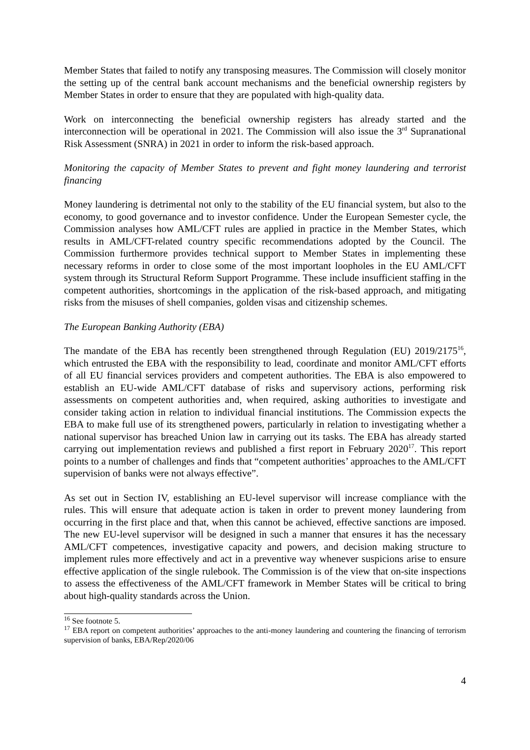Member States that failed to notify any transposing measures. The Commission will closely monitor the setting up of the central bank account mechanisms and the beneficial ownership registers by Member States in order to ensure that they are populated with high-quality data.
Work on interconnecting the beneficial ownership registers has already started and the interconnection will be operational in 2021. The Commission will also issue the 3<sup>rd</sup> Supranational Risk Assessment (SNRA) in 2021 in order to inform the risk-based approach.
Monitoring the capacity of Member States to prevent and fight money laundering and terrorist financing
Money laundering is detrimental not only to the stability of the EU financial system, but also to the economy, to good governance and to investor confidence. Under the European Semester cycle, the Commission analyses how AML/CFT rules are applied in practice in the Member States, which results in AML/CFT-related country specific recommendations adopted by the Council. The Commission furthermore provides technical support to Member States in implementing these necessary reforms in order to close some of the most important loopholes in the EU AML/CFT system through its Structural Reform Support Programme. These include insufficient staffing in the competent authorities, shortcomings in the application of the risk-based approach, and mitigating risks from the misuses of shell companies, golden visas and citizenship schemes.
The European Banking Authority (EBA)
The mandate of the EBA has recently been strengthened through Regulation (EU) 2019/2175<sup>16</sup>, which entrusted the EBA with the responsibility to lead, coordinate and monitor AML/CFT efforts of all EU financial services providers and competent authorities. The EBA is also empowered to establish an EU-wide AML/CFT database of risks and supervisory actions, performing risk assessments on competent authorities and, when required, asking authorities to investigate and consider taking action in relation to individual financial institutions. The Commission expects the EBA to make full use of its strengthened powers, particularly in relation to investigating whether a national supervisor has breached Union law in carrying out its tasks. The EBA has already started carrying out implementation reviews and published a first report in February 2020<sup>17</sup>. This report points to a number of challenges and finds that “competent authorities’ approaches to the AML/CFT supervision of banks were not always effective”.
As set out in Section IV, establishing an EU-level supervisor will increase compliance with the rules. This will ensure that adequate action is taken in order to prevent money laundering from occurring in the first place and that, when this cannot be achieved, effective sanctions are imposed. The new EU-level supervisor will be designed in such a manner that ensures it has the necessary AML/CFT competences, investigative capacity and powers, and decision making structure to implement rules more effectively and act in a preventive way whenever suspicions arise to ensure effective application of the single rulebook. The Commission is of the view that on-site inspections to assess the effectiveness of the AML/CFT framework in Member States will be critical to bring about high-quality standards across the Union.
<sup>16</sup> See footnote 5.
<sup>17</sup> EBA report on competent authorities’ approaches to the anti-money laundering and countering the financing of terrorism supervision of banks, EBA/Rep/2020/06
4